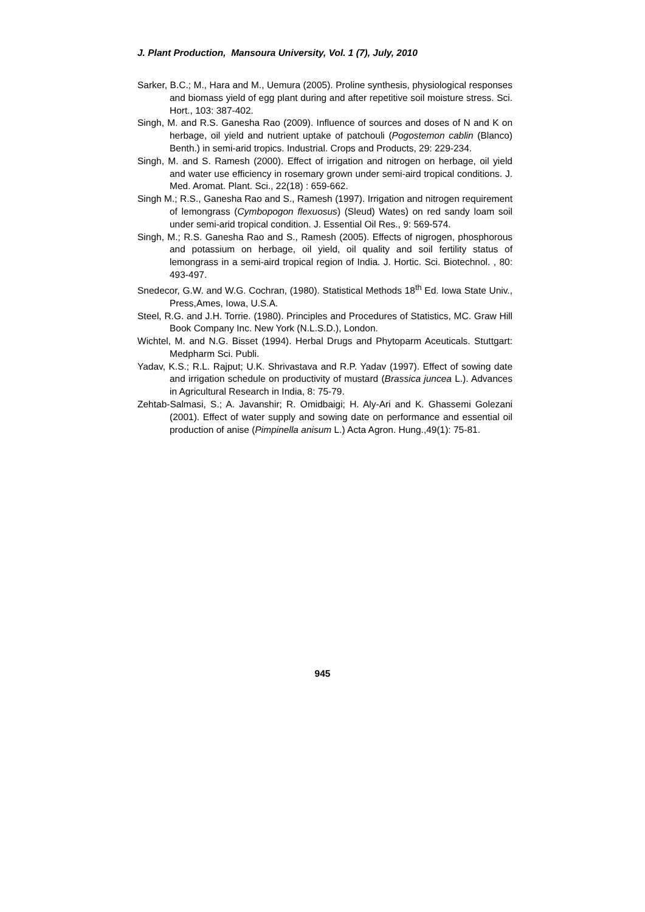J. Plant Production, Mansoura University, Vol. 1 (7), July, 2010
Sarker, B.C.; M., Hara and M., Uemura (2005). Proline synthesis, physiological responses and biomass yield of egg plant during and after repetitive soil moisture stress. Sci. Hort., 103: 387-402.
Singh, M. and R.S. Ganesha Rao (2009). Influence of sources and doses of N and K on herbage, oil yield and nutrient uptake of patchouli (Pogostemon cablin (Blanco) Benth.) in semi-arid tropics. Industrial. Crops and Products, 29: 229-234.
Singh, M. and S. Ramesh (2000). Effect of irrigation and nitrogen on herbage, oil yield and water use efficiency in rosemary grown under semi-aird tropical conditions. J. Med. Aromat. Plant. Sci., 22(18) : 659-662.
Singh M.; R.S., Ganesha Rao and S., Ramesh (1997). Irrigation and nitrogen requirement of lemongrass (Cymbopogon flexuosus) (Sleud) Wates) on red sandy loam soil under semi-arid tropical condition. J. Essential Oil Res., 9: 569-574.
Singh, M.; R.S. Ganesha Rao and S., Ramesh (2005). Effects of nigrogen, phosphorous and potassium on herbage, oil yield, oil quality and soil fertility status of lemongrass in a semi-aird tropical region of India. J. Hortic. Sci. Biotechnol. , 80: 493-497.
Snedecor, G.W. and W.G. Cochran, (1980). Statistical Methods 18<sup>th</sup> Ed. Iowa State Univ., Press,Ames, Iowa, U.S.A.
Steel, R.G. and J.H. Torrie. (1980). Principles and Procedures of Statistics, MC. Graw Hill Book Company Inc. New York (N.L.S.D.), London.
Wichtel, M. and N.G. Bisset (1994). Herbal Drugs and Phytoparm Aceuticals. Stuttgart: Medpharm Sci. Publi.
Yadav, K.S.; R.L. Rajput; U.K. Shrivastava and R.P. Yadav (1997). Effect of sowing date and irrigation schedule on productivity of mustard (Brassica juncea L.). Advances in Agricultural Research in India, 8: 75-79.
Zehtab-Salmasi, S.; A. Javanshir; R. Omidbaigi; H. Aly-Ari and K. Ghassemi Golezani (2001). Effect of water supply and sowing date on performance and essential oil production of anise (Pimpinella anisum L.) Acta Agron. Hung.,49(1): 75-81.
945